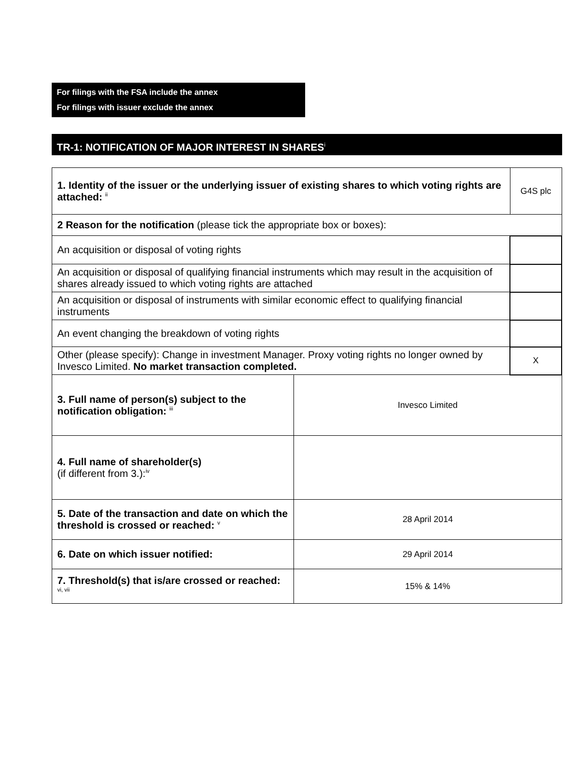For filings with the FSA include the annex
For filings with issuer exclude the annex
TR-1: NOTIFICATION OF MAJOR INTEREST IN SHARES<sup>i</sup>
| 1. Identity of the issuer or the underlying issuer of existing shares to which voting rights are attached: <sup>ii</sup> | | G4S plc | |
| 2 Reason for the notification (please tick the appropriate box or boxes): | | | |
| An acquisition or disposal of voting rights | | | |
| An acquisition or disposal of qualifying financial instruments which may result in the acquisition of shares already issued to which voting rights are attached | | | |
| An acquisition or disposal of instruments with similar economic effect to qualifying financial instruments | | | |
| An event changing the breakdown of voting rights | | | |
| Other (please specify): Change in investment Manager. Proxy voting rights no longer owned by Invesco Limited. No market transaction completed. | | | X |
| 3. Full name of person(s) subject to the notification obligation: <sup>iii</sup> | Invesco Limited | | |
| 4. Full name of shareholder(s) (if different from 3.):<sup>iv</sup> | | | |
| 5. Date of the transaction and date on which the threshold is crossed or reached: <sup>v</sup> | 28 April 2014 | | |
| 6. Date on which issuer notified: | 29 April 2014 | | |
| 7. Threshold(s) that is/are crossed or reached: <sup>vi, vii</sup> | 15% & 14% | | |